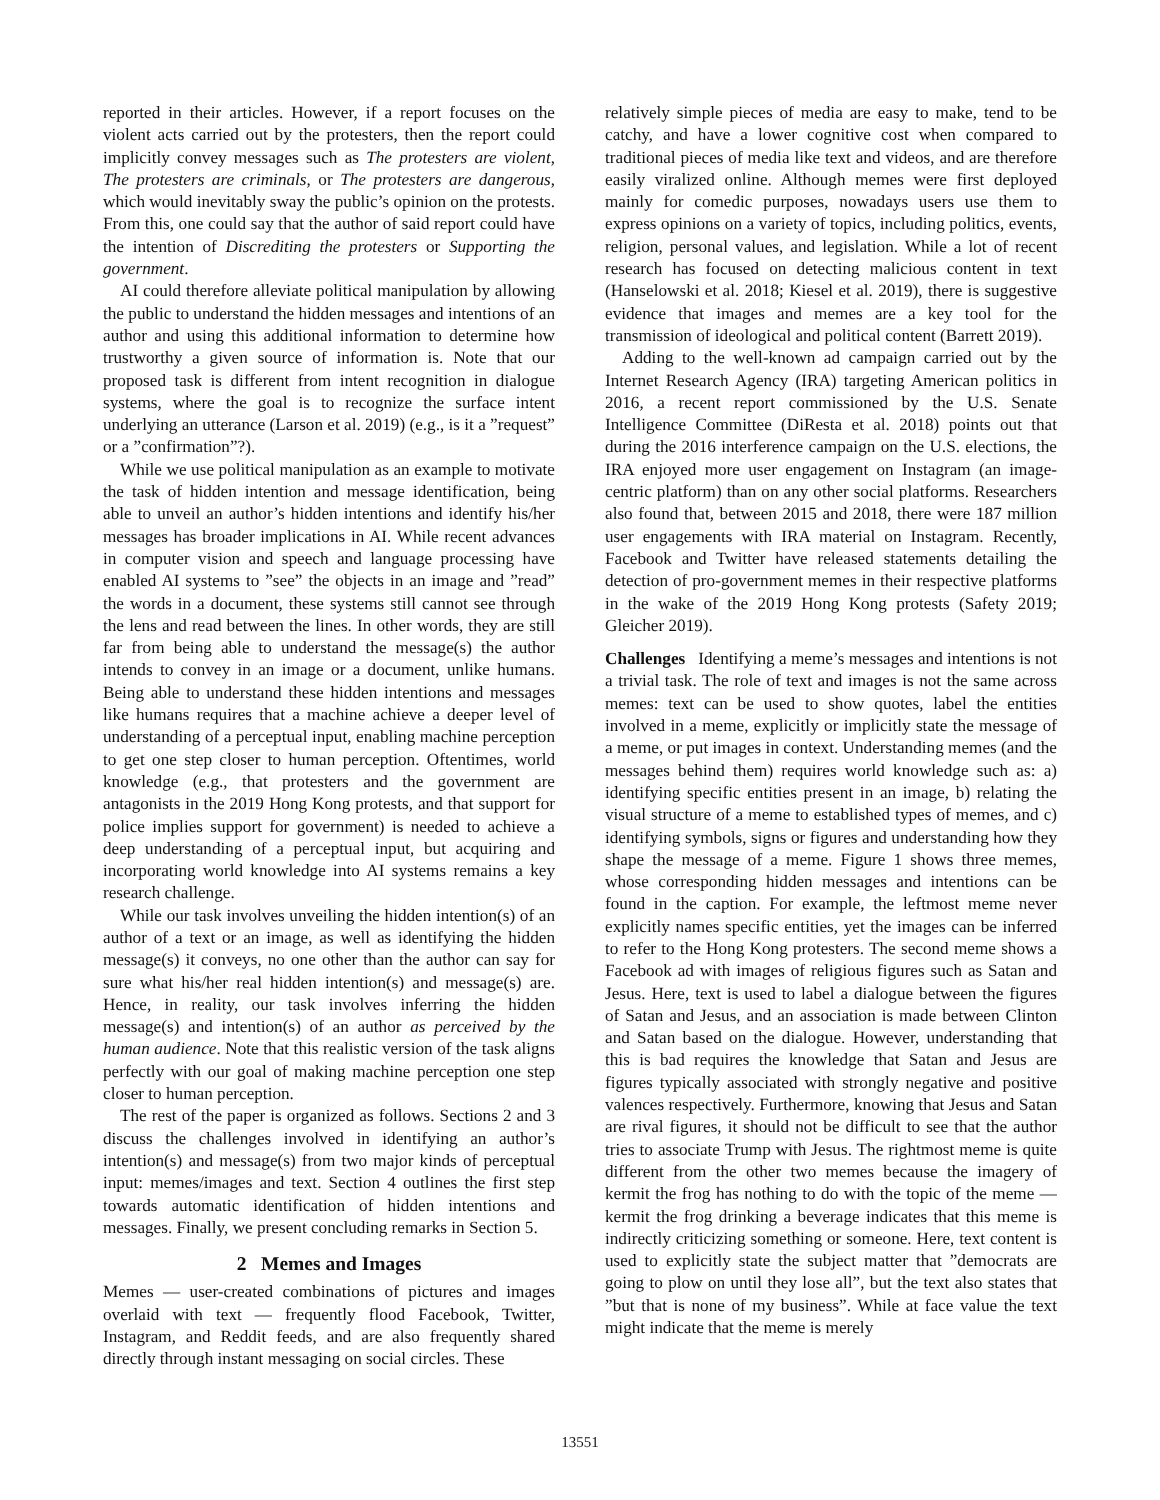reported in their articles. However, if a report focuses on the violent acts carried out by the protesters, then the report could implicitly convey messages such as The protesters are violent, The protesters are criminals, or The protesters are dangerous, which would inevitably sway the public’s opinion on the protests. From this, one could say that the author of said report could have the intention of Discrediting the protesters or Supporting the government.
AI could therefore alleviate political manipulation by allowing the public to understand the hidden messages and intentions of an author and using this additional information to determine how trustworthy a given source of information is. Note that our proposed task is different from intent recognition in dialogue systems, where the goal is to recognize the surface intent underlying an utterance (Larson et al. 2019) (e.g., is it a ”request” or a ”confirmation”?).
While we use political manipulation as an example to motivate the task of hidden intention and message identification, being able to unveil an author’s hidden intentions and identify his/her messages has broader implications in AI. While recent advances in computer vision and speech and language processing have enabled AI systems to ”see” the objects in an image and ”read” the words in a document, these systems still cannot see through the lens and read between the lines. In other words, they are still far from being able to understand the message(s) the author intends to convey in an image or a document, unlike humans. Being able to understand these hidden intentions and messages like humans requires that a machine achieve a deeper level of understanding of a perceptual input, enabling machine perception to get one step closer to human perception. Oftentimes, world knowledge (e.g., that protesters and the government are antagonists in the 2019 Hong Kong protests, and that support for police implies support for government) is needed to achieve a deep understanding of a perceptual input, but acquiring and incorporating world knowledge into AI systems remains a key research challenge.
While our task involves unveiling the hidden intention(s) of an author of a text or an image, as well as identifying the hidden message(s) it conveys, no one other than the author can say for sure what his/her real hidden intention(s) and message(s) are. Hence, in reality, our task involves inferring the hidden message(s) and intention(s) of an author as perceived by the human audience. Note that this realistic version of the task aligns perfectly with our goal of making machine perception one step closer to human perception.
The rest of the paper is organized as follows. Sections 2 and 3 discuss the challenges involved in identifying an author’s intention(s) and message(s) from two major kinds of perceptual input: memes/images and text. Section 4 outlines the first step towards automatic identification of hidden intentions and messages. Finally, we present concluding remarks in Section 5.
2 Memes and Images
Memes — user-created combinations of pictures and images overlaid with text — frequently flood Facebook, Twitter, Instagram, and Reddit feeds, and are also frequently shared directly through instant messaging on social circles. These
relatively simple pieces of media are easy to make, tend to be catchy, and have a lower cognitive cost when compared to traditional pieces of media like text and videos, and are therefore easily viralized online. Although memes were first deployed mainly for comedic purposes, nowadays users use them to express opinions on a variety of topics, including politics, events, religion, personal values, and legislation. While a lot of recent research has focused on detecting malicious content in text (Hanselowski et al. 2018; Kiesel et al. 2019), there is suggestive evidence that images and memes are a key tool for the transmission of ideological and political content (Barrett 2019).
Adding to the well-known ad campaign carried out by the Internet Research Agency (IRA) targeting American politics in 2016, a recent report commissioned by the U.S. Senate Intelligence Committee (DiResta et al. 2018) points out that during the 2016 interference campaign on the U.S. elections, the IRA enjoyed more user engagement on Instagram (an image-centric platform) than on any other social platforms. Researchers also found that, between 2015 and 2018, there were 187 million user engagements with IRA material on Instagram. Recently, Facebook and Twitter have released statements detailing the detection of pro-government memes in their respective platforms in the wake of the 2019 Hong Kong protests (Safety 2019; Gleicher 2019).
Challenges Identifying a meme’s messages and intentions is not a trivial task. The role of text and images is not the same across memes: text can be used to show quotes, label the entities involved in a meme, explicitly or implicitly state the message of a meme, or put images in context. Understanding memes (and the messages behind them) requires world knowledge such as: a) identifying specific entities present in an image, b) relating the visual structure of a meme to established types of memes, and c) identifying symbols, signs or figures and understanding how they shape the message of a meme. Figure 1 shows three memes, whose corresponding hidden messages and intentions can be found in the caption. For example, the leftmost meme never explicitly names specific entities, yet the images can be inferred to refer to the Hong Kong protesters. The second meme shows a Facebook ad with images of religious figures such as Satan and Jesus. Here, text is used to label a dialogue between the figures of Satan and Jesus, and an association is made between Clinton and Satan based on the dialogue. However, understanding that this is bad requires the knowledge that Satan and Jesus are figures typically associated with strongly negative and positive valences respectively. Furthermore, knowing that Jesus and Satan are rival figures, it should not be difficult to see that the author tries to associate Trump with Jesus. The rightmost meme is quite different from the other two memes because the imagery of kermit the frog has nothing to do with the topic of the meme — kermit the frog drinking a beverage indicates that this meme is indirectly criticizing something or someone. Here, text content is used to explicitly state the subject matter that ”democrats are going to plow on until they lose all”, but the text also states that ”but that is none of my business”. While at face value the text might indicate that the meme is merely
13551